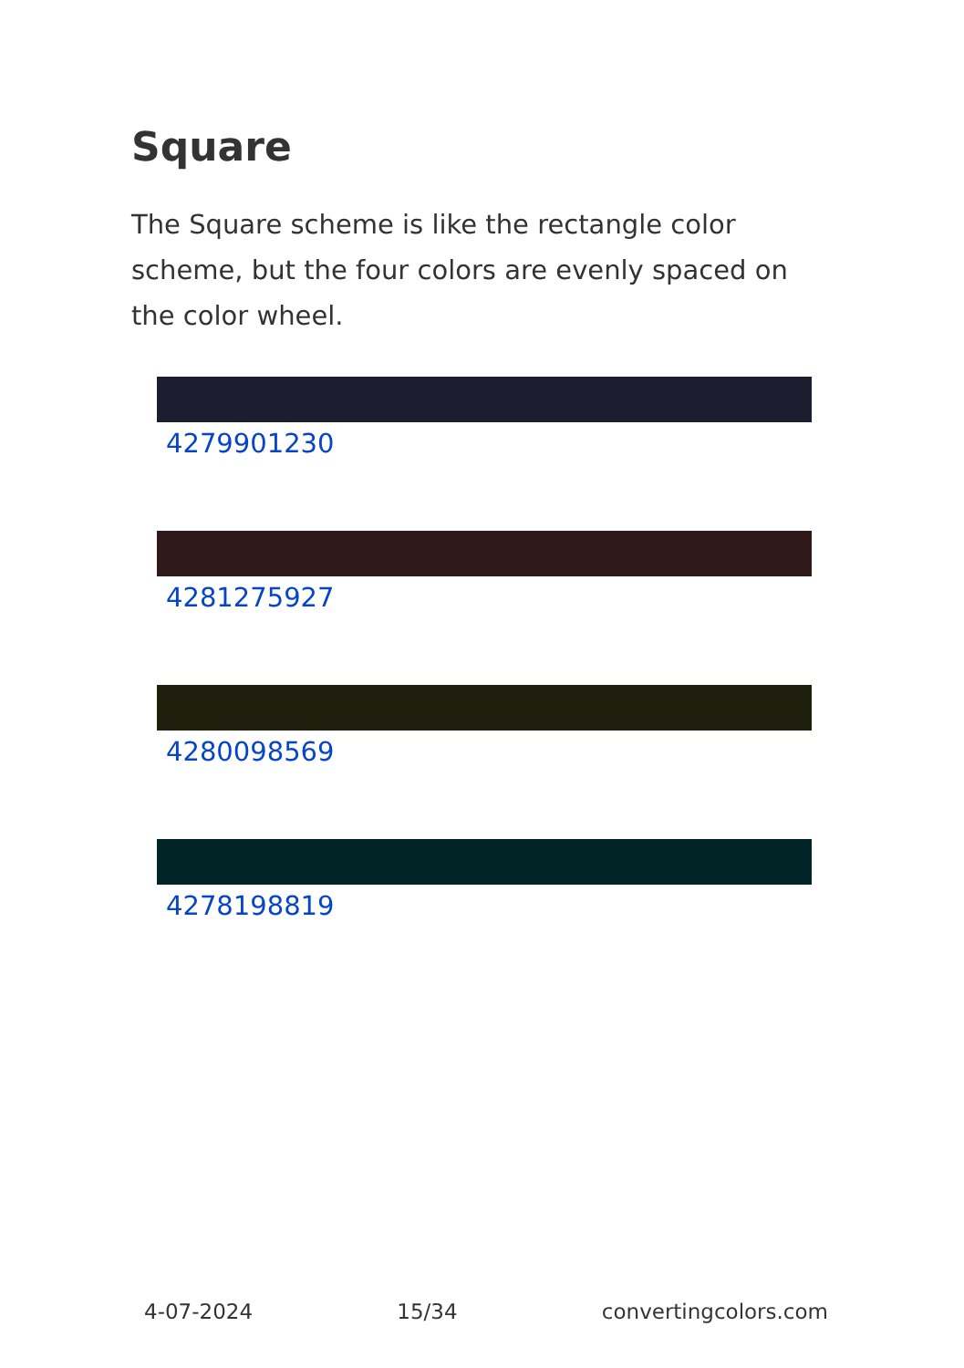Square
The Square scheme is like the rectangle color scheme, but the four colors are evenly spaced on the color wheel.
4279901230
4281275927
4280098569
4278198819
4-07-2024 15/34 convertingcolors.com